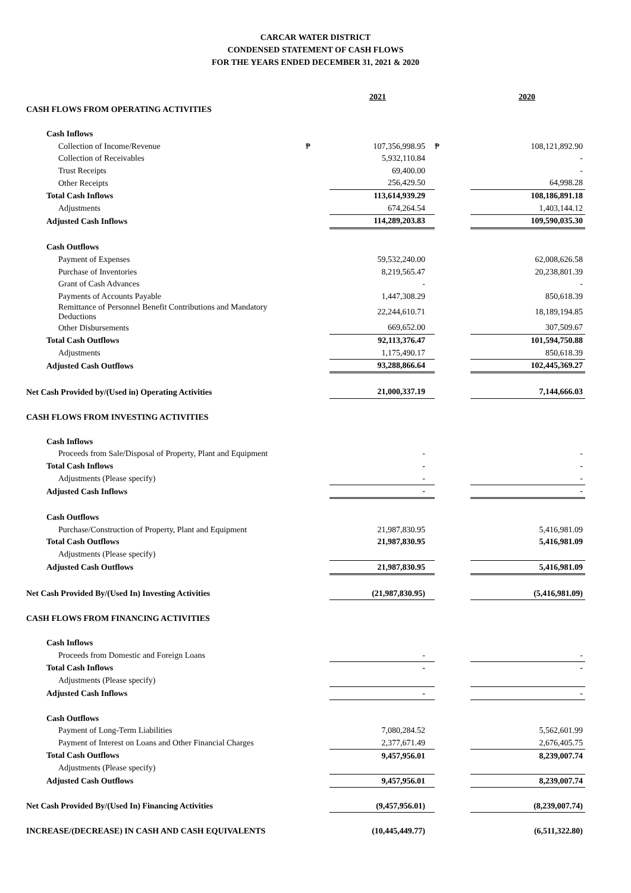CARCAR WATER DISTRICT
CONDENSED STATEMENT OF CASH FLOWS
FOR THE YEARS ENDED DECEMBER 31, 2021 & 2020
| | | 2021 | | 2020 |
| CASH FLOWS FROM OPERATING ACTIVITIES | | | | |
| Cash Inflows | | | | |
| Collection of Income/Revenue | ₱ | 107,356,998.95 | ₱ | 108,121,892.90 |
| Collection of Receivables | | 5,932,110.84 | | - |
| Trust Receipts | | 69,400.00 | | - |
| Other Receipts | | 256,429.50 | | 64,998.28 |
| Total Cash Inflows | | 113,614,939.29 | | 108,186,891.18 |
| Adjustments | | 674,264.54 | | 1,403,144.12 |
| Adjusted Cash Inflows | | 114,289,203.83 | | 109,590,035.30 |
| Cash Outflows | | | | |
| Payment of Expenses | | 59,532,240.00 | | 62,008,626.58 |
| Purchase of Inventories | | 8,219,565.47 | | 20,238,801.39 |
| Grant of Cash Advances | | - | | - |
| Payments of Accounts Payable | | 1,447,308.29 | | 850,618.39 |
| Remittance of Personnel Benefit Contributions and Mandatory Deductions | | 22,244,610.71 | | 18,189,194.85 |
| Other Disbursements | | 669,652.00 | | 307,509.67 |
| Total Cash Outflows | | 92,113,376.47 | | 101,594,750.88 |
| Adjustments | | 1,175,490.17 | | 850,618.39 |
| Adjusted Cash Outflows | | 93,288,866.64 | | 102,445,369.27 |
| Net Cash Provided by/(Used in) Operating Activities | | 21,000,337.19 | | 7,144,666.03 |
| CASH FLOWS FROM INVESTING ACTIVITIES | | | | |
| Cash Inflows | | | | |
| Proceeds from Sale/Disposal of Property, Plant and Equipment | | - | | - |
| Total Cash Inflows | | - | | - |
| Adjustments (Please specify) | | - | | - |
| Adjusted Cash Inflows | | - | | - |
| Cash Outflows | | | | |
| Purchase/Construction of Property, Plant and Equipment | | 21,987,830.95 | | 5,416,981.09 |
| Total Cash Outflows | | 21,987,830.95 | | 5,416,981.09 |
| Adjustments (Please specify) | | | | |
| Adjusted Cash Outflows | | 21,987,830.95 | | 5,416,981.09 |
| Net Cash Provided By/(Used In) Investing Activities | | (21,987,830.95) | | (5,416,981.09) |
| CASH FLOWS FROM FINANCING ACTIVITIES | | | | |
| Cash Inflows | | | | |
| Proceeds from Domestic and Foreign Loans | | - | | - |
| Total Cash Inflows | | - | | - |
| Adjustments (Please specify) | | | | |
| Adjusted Cash Inflows | | - | | - |
| Cash Outflows | | | | |
| Payment of Long-Term Liabilities | | 7,080,284.52 | | 5,562,601.99 |
| Payment of Interest on Loans and Other Financial Charges | | 2,377,671.49 | | 2,676,405.75 |
| Total Cash Outflows | | 9,457,956.01 | | 8,239,007.74 |
| Adjustments (Please specify) | | | | |
| Adjusted Cash Outflows | | 9,457,956.01 | | 8,239,007.74 |
| Net Cash Provided By/(Used In) Financing Activities | | (9,457,956.01) | | (8,239,007.74) |
| INCREASE/(DECREASE) IN CASH AND CASH EQUIVALENTS | | (10,445,449.77) | | (6,511,322.80) |